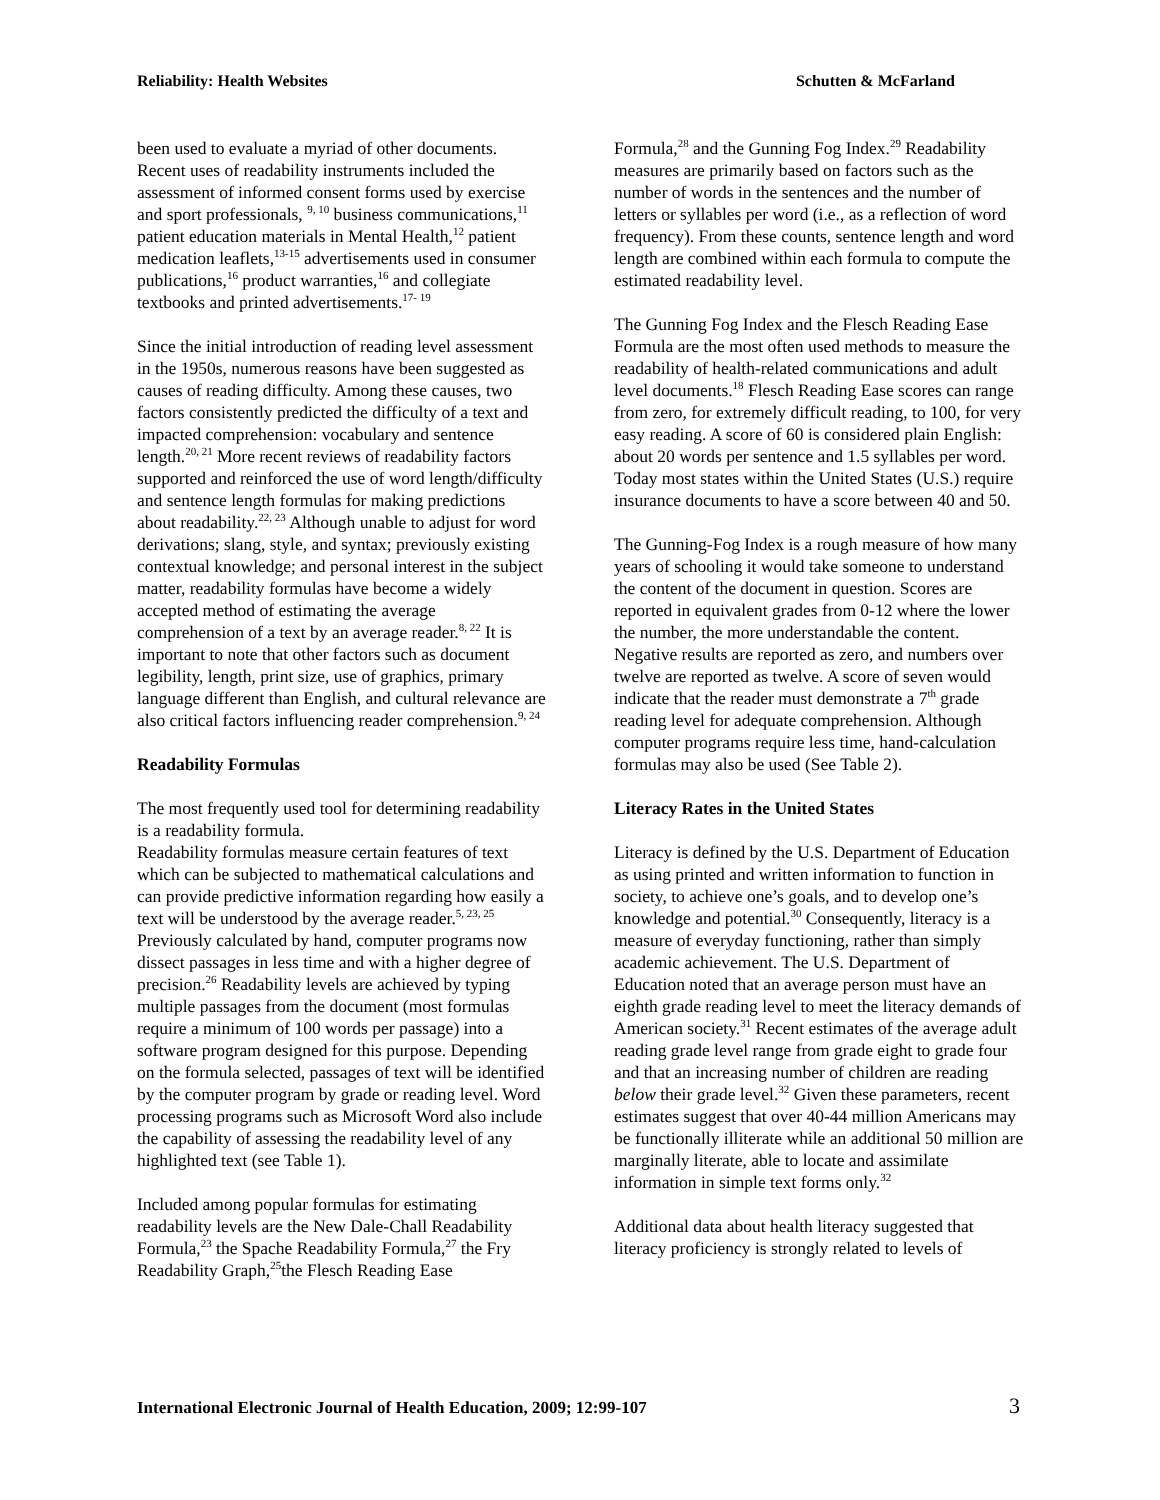Reliability: Health Websites Schutten & McFarland
been used to evaluate a myriad of other documents. Recent uses of readability instruments included the assessment of informed consent forms used by exercise and sport professionals, <sup>9, 10</sup> business communications,<sup>11</sup> patient education materials in Mental Health,<sup>12</sup> patient medication leaflets,<sup>13-15</sup> advertisements used in consumer publications,<sup>16</sup> product warranties,<sup>16</sup> and collegiate textbooks and printed advertisements.<sup>17- 19</sup>
Since the initial introduction of reading level assessment in the 1950s, numerous reasons have been suggested as causes of reading difficulty. Among these causes, two factors consistently predicted the difficulty of a text and impacted comprehension: vocabulary and sentence length.<sup>20, 21</sup> More recent reviews of readability factors supported and reinforced the use of word length/difficulty and sentence length formulas for making predictions about readability.<sup>22, 23</sup> Although unable to adjust for word derivations; slang, style, and syntax; previously existing contextual knowledge; and personal interest in the subject matter, readability formulas have become a widely accepted method of estimating the average comprehension of a text by an average reader.<sup>8, 22</sup> It is important to note that other factors such as document legibility, length, print size, use of graphics, primary language different than English, and cultural relevance are also critical factors influencing reader comprehension.<sup>9, 24</sup>
Readability Formulas
The most frequently used tool for determining readability is a readability formula.
Readability formulas measure certain features of text which can be subjected to mathematical calculations and can provide predictive information regarding how easily a text will be understood by the average reader.<sup>5, 23, 25</sup> Previously calculated by hand, computer programs now dissect passages in less time and with a higher degree of precision.<sup>26</sup> Readability levels are achieved by typing multiple passages from the document (most formulas require a minimum of 100 words per passage) into a software program designed for this purpose. Depending on the formula selected, passages of text will be identified by the computer program by grade or reading level. Word processing programs such as Microsoft Word also include the capability of assessing the readability level of any highlighted text (see Table 1).
Included among popular formulas for estimating readability levels are the New Dale-Chall Readability Formula,<sup>23</sup> the Spache Readability Formula,<sup>27</sup> the Fry Readability Graph,<sup>25</sup>the Flesch Reading Ease
Formula,<sup>28</sup> and the Gunning Fog Index.<sup>29</sup> Readability measures are primarily based on factors such as the number of words in the sentences and the number of letters or syllables per word (i.e., as a reflection of word frequency). From these counts, sentence length and word length are combined within each formula to compute the estimated readability level.
The Gunning Fog Index and the Flesch Reading Ease Formula are the most often used methods to measure the readability of health-related communications and adult level documents.<sup>18</sup> Flesch Reading Ease scores can range from zero, for extremely difficult reading, to 100, for very easy reading. A score of 60 is considered plain English: about 20 words per sentence and 1.5 syllables per word. Today most states within the United States (U.S.) require insurance documents to have a score between 40 and 50.
The Gunning-Fog Index is a rough measure of how many years of schooling it would take someone to understand the content of the document in question. Scores are reported in equivalent grades from 0-12 where the lower the number, the more understandable the content. Negative results are reported as zero, and numbers over twelve are reported as twelve. A score of seven would indicate that the reader must demonstrate a 7<sup>th</sup> grade reading level for adequate comprehension. Although computer programs require less time, hand-calculation formulas may also be used (See Table 2).
Literacy Rates in the United States
Literacy is defined by the U.S. Department of Education as using printed and written information to function in society, to achieve one’s goals, and to develop one’s knowledge and potential.<sup>30</sup> Consequently, literacy is a measure of everyday functioning, rather than simply academic achievement. The U.S. Department of Education noted that an average person must have an eighth grade reading level to meet the literacy demands of American society.<sup>31</sup> Recent estimates of the average adult reading grade level range from grade eight to grade four and that an increasing number of children are reading below their grade level.<sup>32</sup> Given these parameters, recent estimates suggest that over 40-44 million Americans may be functionally illiterate while an additional 50 million are marginally literate, able to locate and assimilate information in simple text forms only.<sup>32</sup>
Additional data about health literacy suggested that literacy proficiency is strongly related to levels of
International Electronic Journal of Health Education, 2009; 12:99-107 3